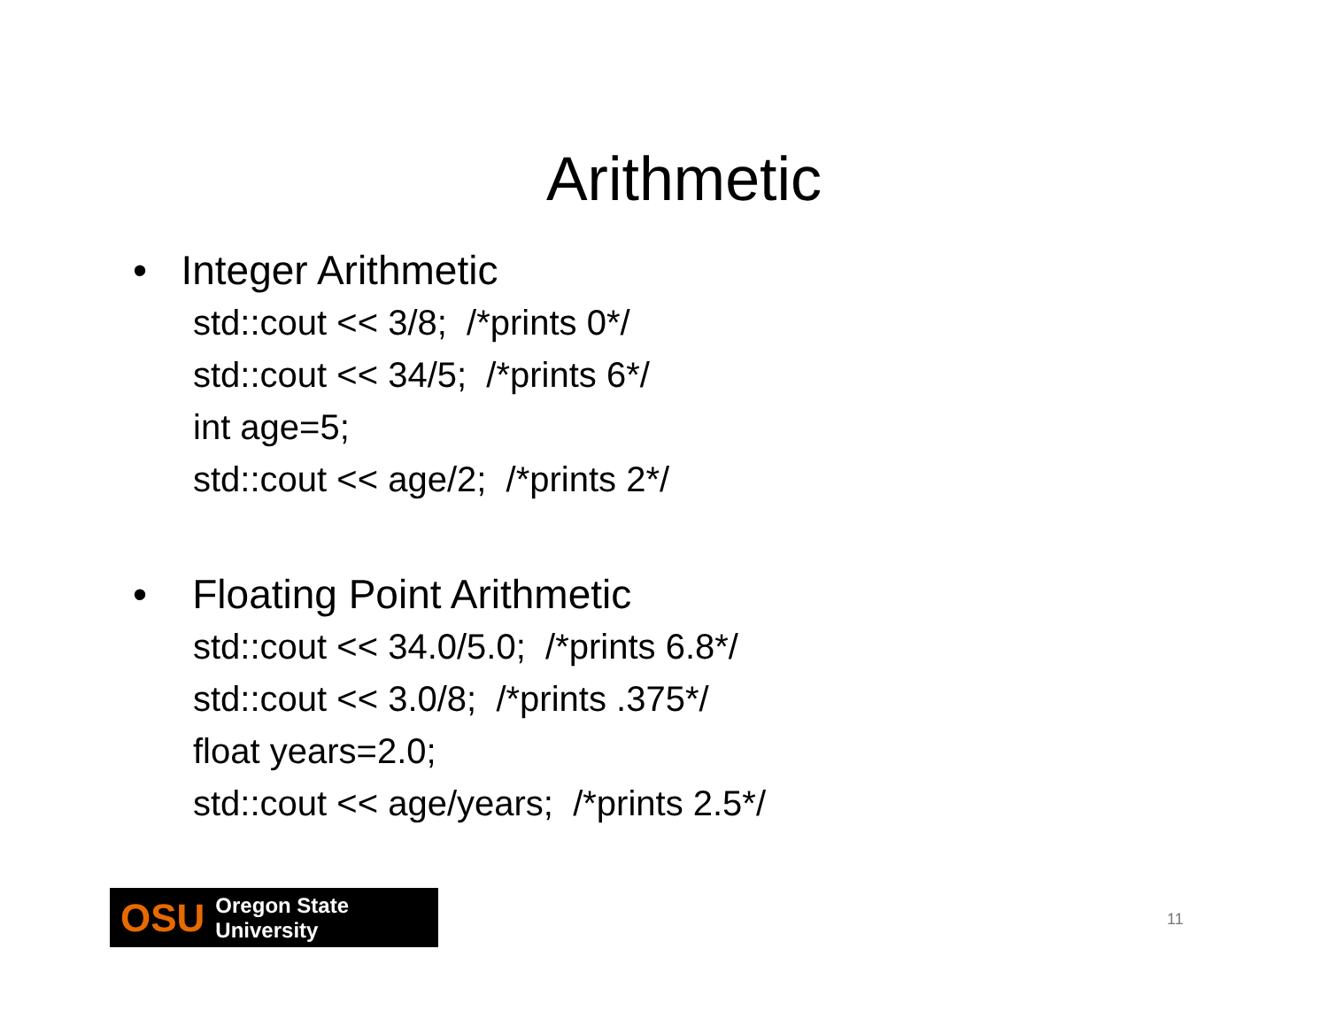Arithmetic
• Integer Arithmetic
std::cout << 3/8; /*prints 0*/
std::cout << 34/5; /*prints 6*/
int age=5;
std::cout << age/2; /*prints 2*/
• Floating Point Arithmetic
std::cout << 34.0/5.0; /*prints 6.8*/
std::cout << 3.0/8; /*prints .375*/
float years=2.0;
std::cout << age/years; /*prints 2.5*/
OSU Oregon State University
11